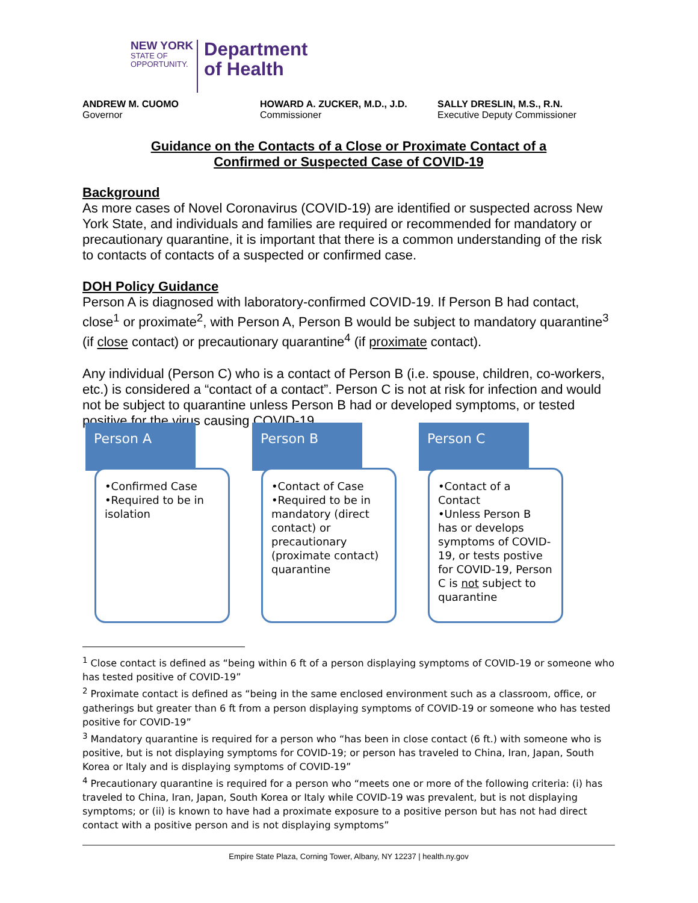NEW YORK
STATE OF
OPPORTUNITY.
Department
of Health
ANDREW M. CUOMO
Governor
HOWARD A. ZUCKER, M.D., J.D.
Commissioner
SALLY DRESLIN, M.S., R.N.
Executive Deputy Commissioner
Guidance on the Contacts of a Close or Proximate Contact of a
Confirmed or Suspected Case of COVID-19
Background
As more cases of Novel Coronavirus (COVID-19) are identified or suspected across New York State, and individuals and families are required or recommended for mandatory or precautionary quarantine, it is important that there is a common understanding of the risk to contacts of contacts of a suspected or confirmed case.
DOH Policy Guidance
Person A is diagnosed with laboratory-confirmed COVID-19. If Person B had contact, close<sup>1</sup> or proximate<sup>2</sup>, with Person A, Person B would be subject to mandatory quarantine<sup>3</sup> (if close contact) or precautionary quarantine<sup>4</sup> (if proximate contact).
Any individual (Person C) who is a contact of Person B (i.e. spouse, children, co-workers, etc.) is considered a “contact of a contact”. Person C is not at risk for infection and would not be subject to quarantine unless Person B had or developed symptoms, or tested positive for the virus causing COVID-19.
Person A
•Confirmed Case
•Required to be in isolation
Person B
•Contact of Case
•Required to be in mandatory (direct contact) or precautionary (proximate contact) quarantine
Person C
•Contact of a Contact
•Unless Person B has or develops symptoms of COVID-19, or tests postive for COVID-19, Person C is not subject to quarantine
<sup>1</sup> Close contact is defined as “being within 6 ft of a person displaying symptoms of COVID-19 or someone who has tested positive of COVID-19”
<sup>2</sup> Proximate contact is defined as “being in the same enclosed environment such as a classroom, office, or gatherings but greater than 6 ft from a person displaying symptoms of COVID-19 or someone who has tested positive for COVID-19”
<sup>3</sup> Mandatory quarantine is required for a person who “has been in close contact (6 ft.) with someone who is positive, but is not displaying symptoms for COVID-19; or person has traveled to China, Iran, Japan, South Korea or Italy and is displaying symptoms of COVID-19”
<sup>4</sup> Precautionary quarantine is required for a person who “meets one or more of the following criteria: (i) has traveled to China, Iran, Japan, South Korea or Italy while COVID-19 was prevalent, but is not displaying symptoms; or (ii) is known to have had a proximate exposure to a positive person but has not had direct contact with a positive person and is not displaying symptoms”
Empire State Plaza, Corning Tower, Albany, NY 12237 | health.ny.gov